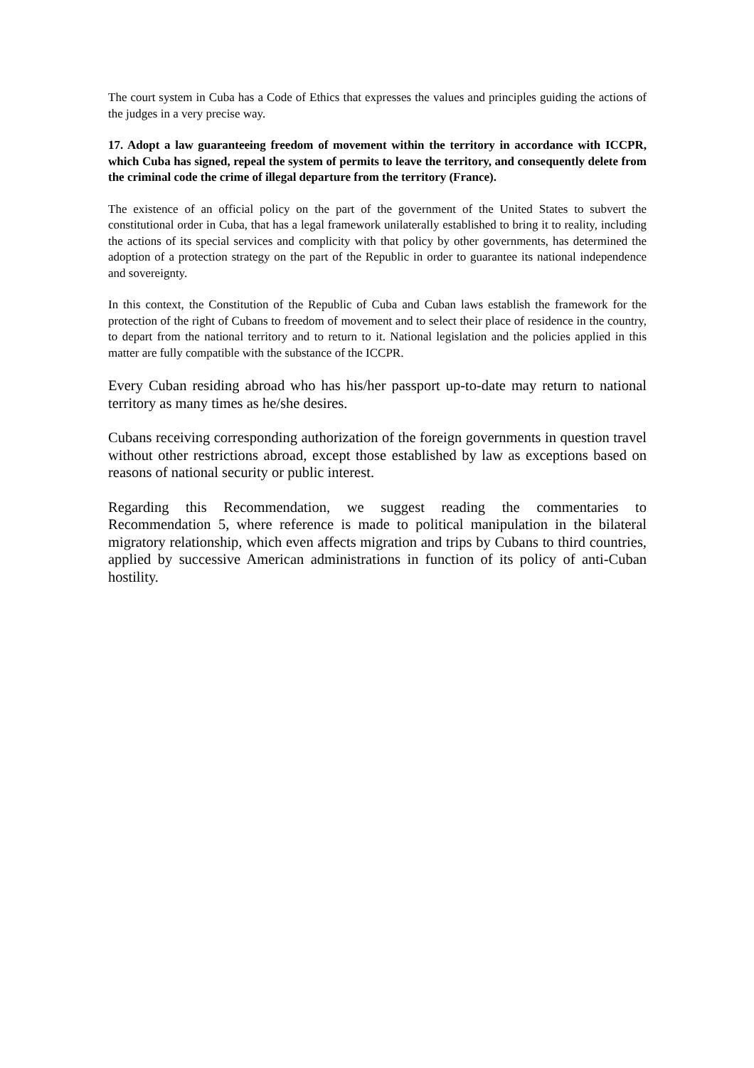The court system in Cuba has a Code of Ethics that expresses the values and principles guiding the actions of the judges in a very precise way.
17. Adopt a law guaranteeing freedom of movement within the territory in accordance with ICCPR, which Cuba has signed, repeal the system of permits to leave the territory, and consequently delete from the criminal code the crime of illegal departure from the territory (France).
The existence of an official policy on the part of the government of the United States to subvert the constitutional order in Cuba, that has a legal framework unilaterally established to bring it to reality, including the actions of its special services and complicity with that policy by other governments, has determined the adoption of a protection strategy on the part of the Republic in order to guarantee its national independence and sovereignty.
In this context, the Constitution of the Republic of Cuba and Cuban laws establish the framework for the protection of the right of Cubans to freedom of movement and to select their place of residence in the country, to depart from the national territory and to return to it. National legislation and the policies applied in this matter are fully compatible with the substance of the ICCPR.
Every Cuban residing abroad who has his/her passport up-to-date may return to national territory as many times as he/she desires.
Cubans receiving corresponding authorization of the foreign governments in question travel without other restrictions abroad, except those established by law as exceptions based on reasons of national security or public interest.
Regarding this Recommendation, we suggest reading the commentaries to Recommendation 5, where reference is made to political manipulation in the bilateral migratory relationship, which even affects migration and trips by Cubans to third countries, applied by successive American administrations in function of its policy of anti-Cuban hostility.